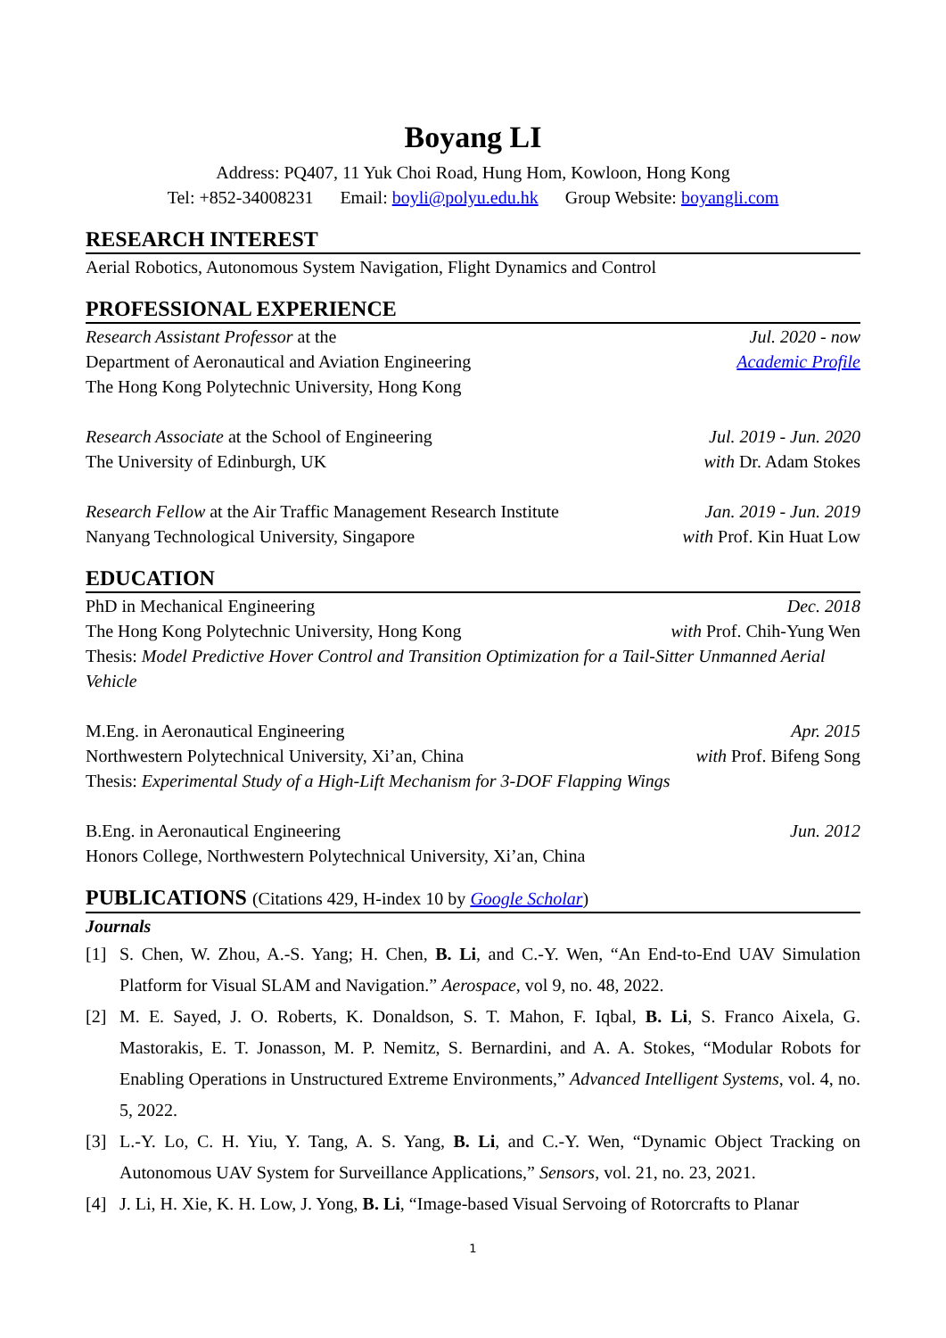Boyang LI
Address: PQ407, 11 Yuk Choi Road, Hung Hom, Kowloon, Hong Kong
Tel: +852-34008231 Email: boyli@polyu.edu.hk Group Website: boyangli.com
RESEARCH INTEREST
Aerial Robotics, Autonomous System Navigation, Flight Dynamics and Control
PROFESSIONAL EXPERIENCE
Research Assistant Professor at the Jul. 2020 - now
Department of Aeronautical and Aviation Engineering Academic Profile
The Hong Kong Polytechnic University, Hong Kong
Research Associate at the School of Engineering Jul. 2019 - Jun. 2020
The University of Edinburgh, UK with Dr. Adam Stokes
Research Fellow at the Air Traffic Management Research Institute Jan. 2019 - Jun. 2019
Nanyang Technological University, Singapore with Prof. Kin Huat Low
EDUCATION
PhD in Mechanical Engineering Dec. 2018
The Hong Kong Polytechnic University, Hong Kong with Prof. Chih-Yung Wen
Thesis: Model Predictive Hover Control and Transition Optimization for a Tail-Sitter Unmanned Aerial Vehicle
M.Eng. in Aeronautical Engineering Apr. 2015
Northwestern Polytechnical University, Xi’an, China with Prof. Bifeng Song
Thesis: Experimental Study of a High-Lift Mechanism for 3-DOF Flapping Wings
B.Eng. in Aeronautical Engineering Jun. 2012
Honors College, Northwestern Polytechnical University, Xi’an, China
PUBLICATIONS (Citations 429, H-index 10 by Google Scholar)
Journals
[1] S. Chen, W. Zhou, A.-S. Yang; H. Chen, B. Li, and C.-Y. Wen, “An End-to-End UAV Simulation Platform for Visual SLAM and Navigation.” Aerospace, vol 9, no. 48, 2022.
[2] M. E. Sayed, J. O. Roberts, K. Donaldson, S. T. Mahon, F. Iqbal, B. Li, S. Franco Aixela, G. Mastorakis, E. T. Jonasson, M. P. Nemitz, S. Bernardini, and A. A. Stokes, “Modular Robots for Enabling Operations in Unstructured Extreme Environments,” Advanced Intelligent Systems, vol. 4, no. 5, 2022.
[3] L.-Y. Lo, C. H. Yiu, Y. Tang, A. S. Yang, B. Li, and C.-Y. Wen, “Dynamic Object Tracking on Autonomous UAV System for Surveillance Applications,” Sensors, vol. 21, no. 23, 2021.
[4] J. Li, H. Xie, K. H. Low, J. Yong, B. Li, “Image-based Visual Servoing of Rotorcrafts to Planar
1